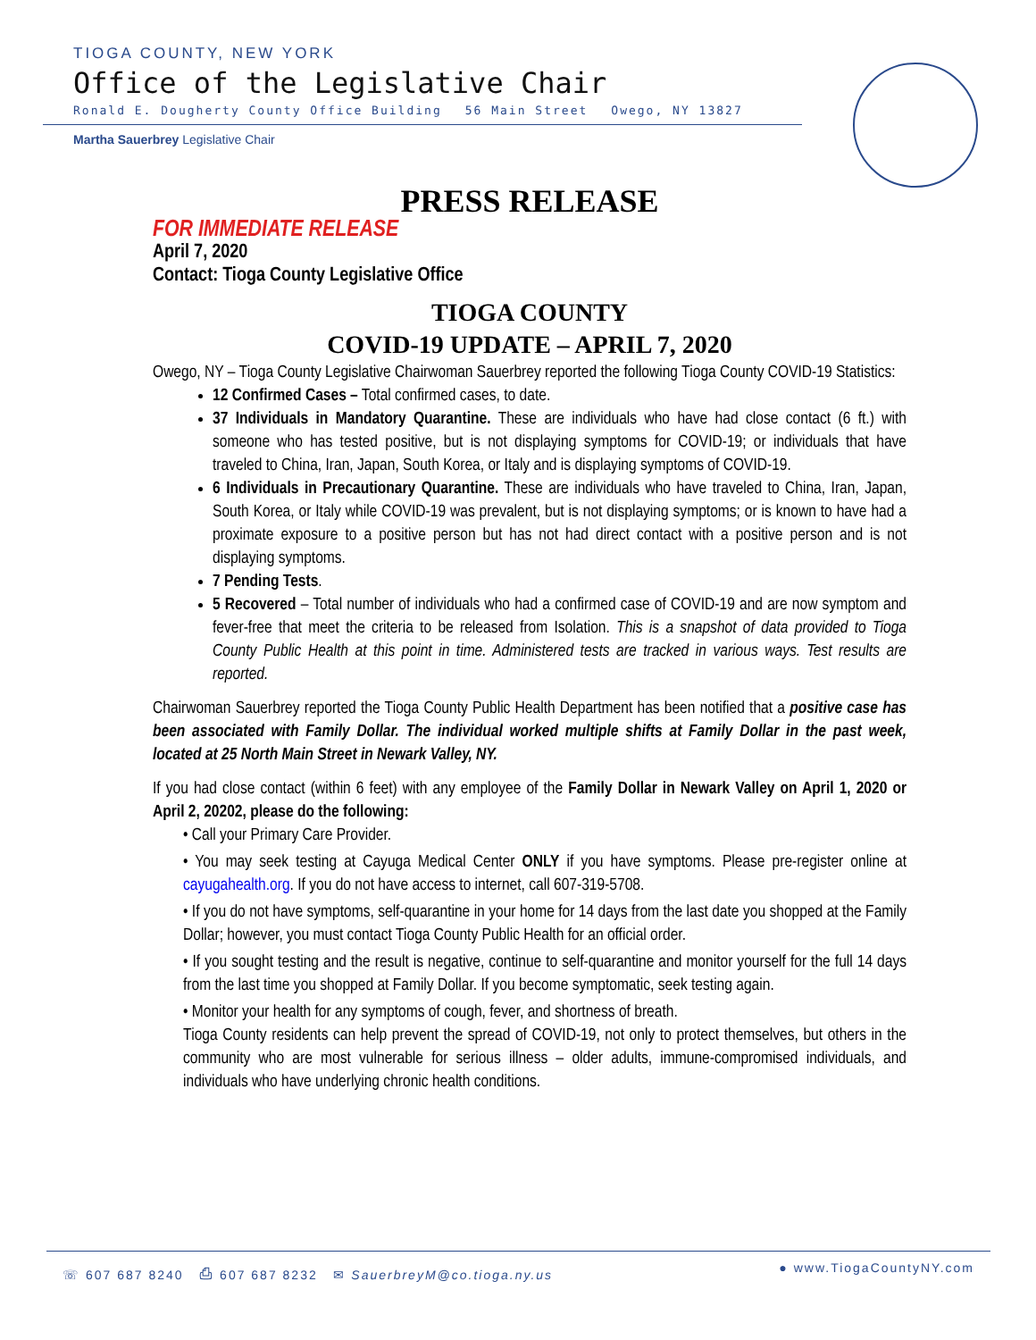TIOGA COUNTY, NEW YORK
Office of the Legislative Chair
Ronald E. Dougherty County Office Building 56 Main Street Owego, NY 13827
Martha Sauerbrey Legislative Chair
PRESS RELEASE
FOR IMMEDIATE RELEASE
April 7, 2020
Contact: Tioga County Legislative Office
TIOGA COUNTY
COVID-19 UPDATE – APRIL 7, 2020
Owego, NY – Tioga County Legislative Chairwoman Sauerbrey reported the following Tioga County COVID-19 Statistics:
12 Confirmed Cases – Total confirmed cases, to date.
37 Individuals in Mandatory Quarantine. These are individuals who have had close contact (6 ft.) with someone who has tested positive, but is not displaying symptoms for COVID-19; or individuals that have traveled to China, Iran, Japan, South Korea, or Italy and is displaying symptoms of COVID-19.
6 Individuals in Precautionary Quarantine. These are individuals who have traveled to China, Iran, Japan, South Korea, or Italy while COVID-19 was prevalent, but is not displaying symptoms; or is known to have had a proximate exposure to a positive person but has not had direct contact with a positive person and is not displaying symptoms.
7 Pending Tests.
5 Recovered – Total number of individuals who had a confirmed case of COVID-19 and are now symptom and fever-free that meet the criteria to be released from Isolation. This is a snapshot of data provided to Tioga County Public Health at this point in time. Administered tests are tracked in various ways. Test results are reported.
Chairwoman Sauerbrey reported the Tioga County Public Health Department has been notified that a positive case has been associated with Family Dollar. The individual worked multiple shifts at Family Dollar in the past week, located at 25 North Main Street in Newark Valley, NY.
If you had close contact (within 6 feet) with any employee of the Family Dollar in Newark Valley on April 1, 2020 or April 2, 20202, please do the following:
• Call your Primary Care Provider.
• You may seek testing at Cayuga Medical Center ONLY if you have symptoms. Please pre-register online at cayugahealth.org. If you do not have access to internet, call 607-319-5708.
• If you do not have symptoms, self-quarantine in your home for 14 days from the last date you shopped at the Family Dollar; however, you must contact Tioga County Public Health for an official order.
• If you sought testing and the result is negative, continue to self-quarantine and monitor yourself for the full 14 days from the last time you shopped at Family Dollar. If you become symptomatic, seek testing again.
• Monitor your health for any symptoms of cough, fever, and shortness of breath.
Tioga County residents can help prevent the spread of COVID-19, not only to protect themselves, but others in the community who are most vulnerable for serious illness – older adults, immune-compromised individuals, and individuals who have underlying chronic health conditions.
☏ 607 687 8240 ⎙ 607 687 8232 ✉ SauerbreyM@co.tioga.ny.us
● www.TiogaCountyNY.com